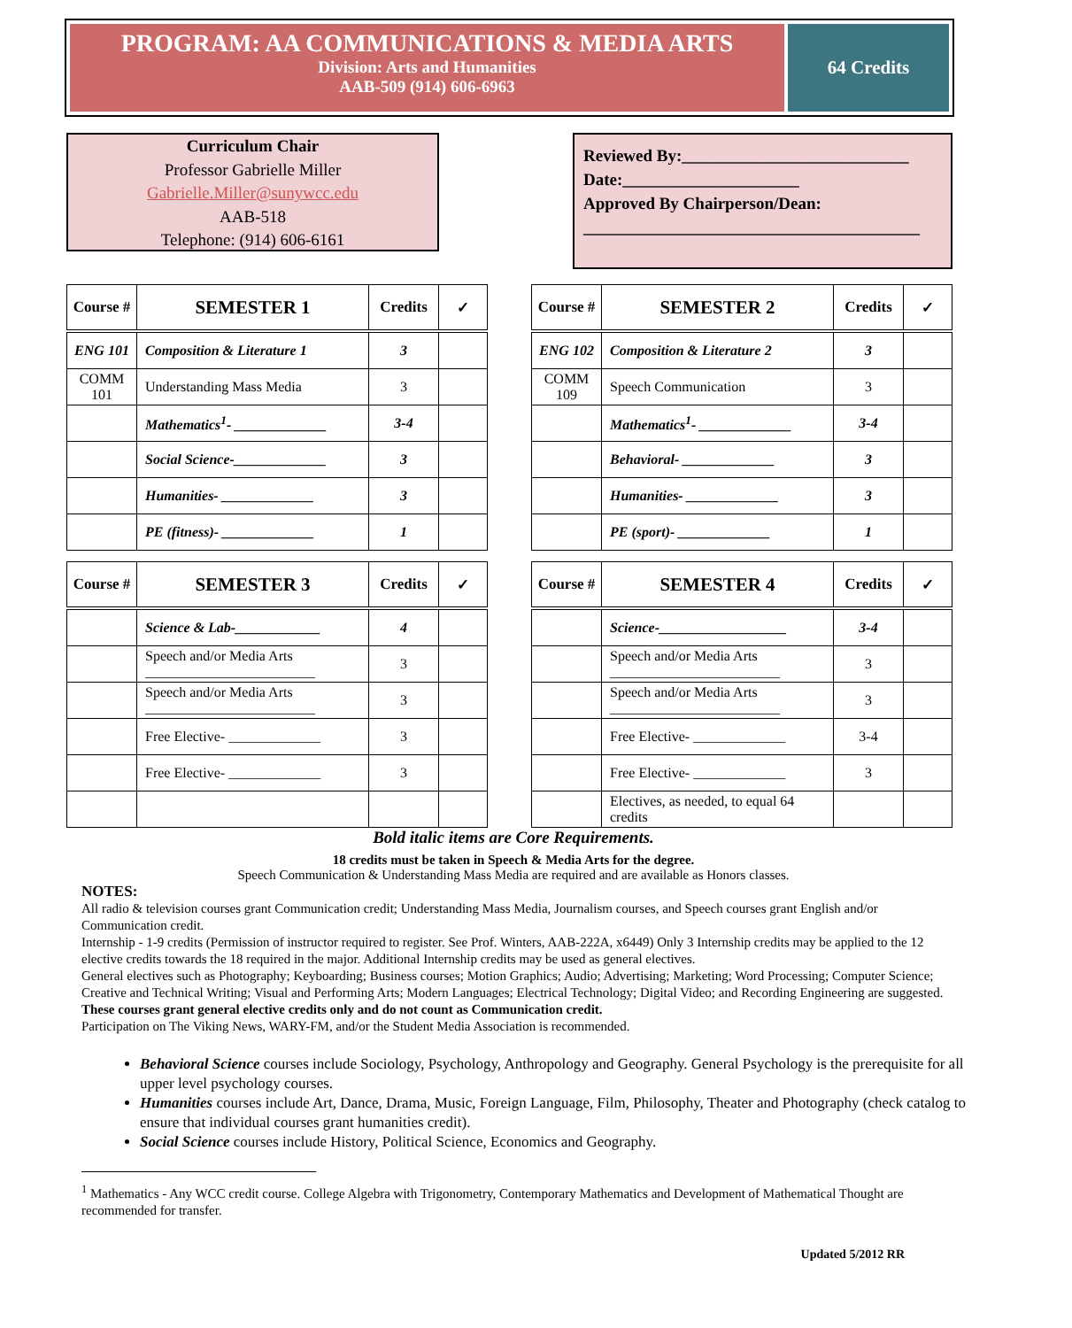PROGRAM: AA COMMUNICATIONS & MEDIA ARTS
Division: Arts and Humanities
AAB-509 (914) 606-6963
64 Credits
Curriculum Chair
Professor Gabrielle Miller
Gabrielle.Miller@sunywcc.edu
AAB-518
Telephone: (914) 606-6161
Reviewed By:___________________________
Date:_____________________
Approved By Chairperson/Dean:
________________________________________
| Course # | SEMESTER 1 | Credits | ✓ |
| --- | --- | --- | --- |
| ENG 101 | Composition & Literature 1 | 3 | |
| COMM 101 | Understanding Mass Media | 3 | |
| | Mathematics<sup>1</sup>- _____________ | 3-4 | |
| | Social Science-_____________ | 3 | |
| | Humanities- _____________ | 3 | |
| | PE (fitness)- _____________ | 1 | |
| Course # | SEMESTER 2 | Credits | ✓ |
| --- | --- | --- | --- |
| ENG 102 | Composition & Literature 2 | 3 | |
| COMM 109 | Speech Communication | 3 | |
| | Mathematics<sup>1</sup>- _____________ | 3-4 | |
| | Behavioral- _____________ | 3 | |
| | Humanities- _____________ | 3 | |
| | PE (sport)- _____________ | 1 | |
| Course # | SEMESTER 3 | Credits | ✓ |
| --- | --- | --- | --- |
| | Science & Lab-____________ | 4 | |
| | Speech and/or Media Arts ________________________ | 3 | |
| | Speech and/or Media Arts ________________________ | 3 | |
| | Free Elective- _____________ | 3 | |
| | Free Elective- _____________ | 3 | |
| Course # | SEMESTER 4 | Credits | ✓ |
| --- | --- | --- | --- |
| | Science-__________________ | 3-4 | |
| | Speech and/or Media Arts ________________________ | 3 | |
| | Speech and/or Media Arts ________________________ | 3 | |
| | Free Elective- _____________ | 3-4 | |
| | Free Elective- _____________ | 3 | |
| | Electives, as needed, to equal 64 credits | | |
Bold italic items are Core Requirements.
18 credits must be taken in Speech & Media Arts for the degree.
Speech Communication & Understanding Mass Media are required and are available as Honors classes.
NOTES:
All radio & television courses grant Communication credit; Understanding Mass Media, Journalism courses, and Speech courses grant English and/or Communication credit.
Internship - 1-9 credits (Permission of instructor required to register. See Prof. Winters, AAB-222A, x6449) Only 3 Internship credits may be applied to the 12 elective credits towards the 18 required in the major. Additional Internship credits may be used as general electives.
General electives such as Photography; Keyboarding; Business courses; Motion Graphics; Audio; Advertising; Marketing; Word Processing; Computer Science; Creative and Technical Writing; Visual and Performing Arts; Modern Languages; Electrical Technology; Digital Video; and Recording Engineering are suggested. These courses grant general elective credits only and do not count as Communication credit.
Participation on The Viking News, WARY-FM, and/or the Student Media Association is recommended.
Behavioral Science courses include Sociology, Psychology, Anthropology and Geography. General Psychology is the prerequisite for all upper level psychology courses.
Humanities courses include Art, Dance, Drama, Music, Foreign Language, Film, Philosophy, Theater and Photography (check catalog to ensure that individual courses grant humanities credit).
Social Science courses include History, Political Science, Economics and Geography.
<sup>1</sup> Mathematics - Any WCC credit course. College Algebra with Trigonometry, Contemporary Mathematics and Development of Mathematical Thought are recommended for transfer.
Updated 5/2012 RR